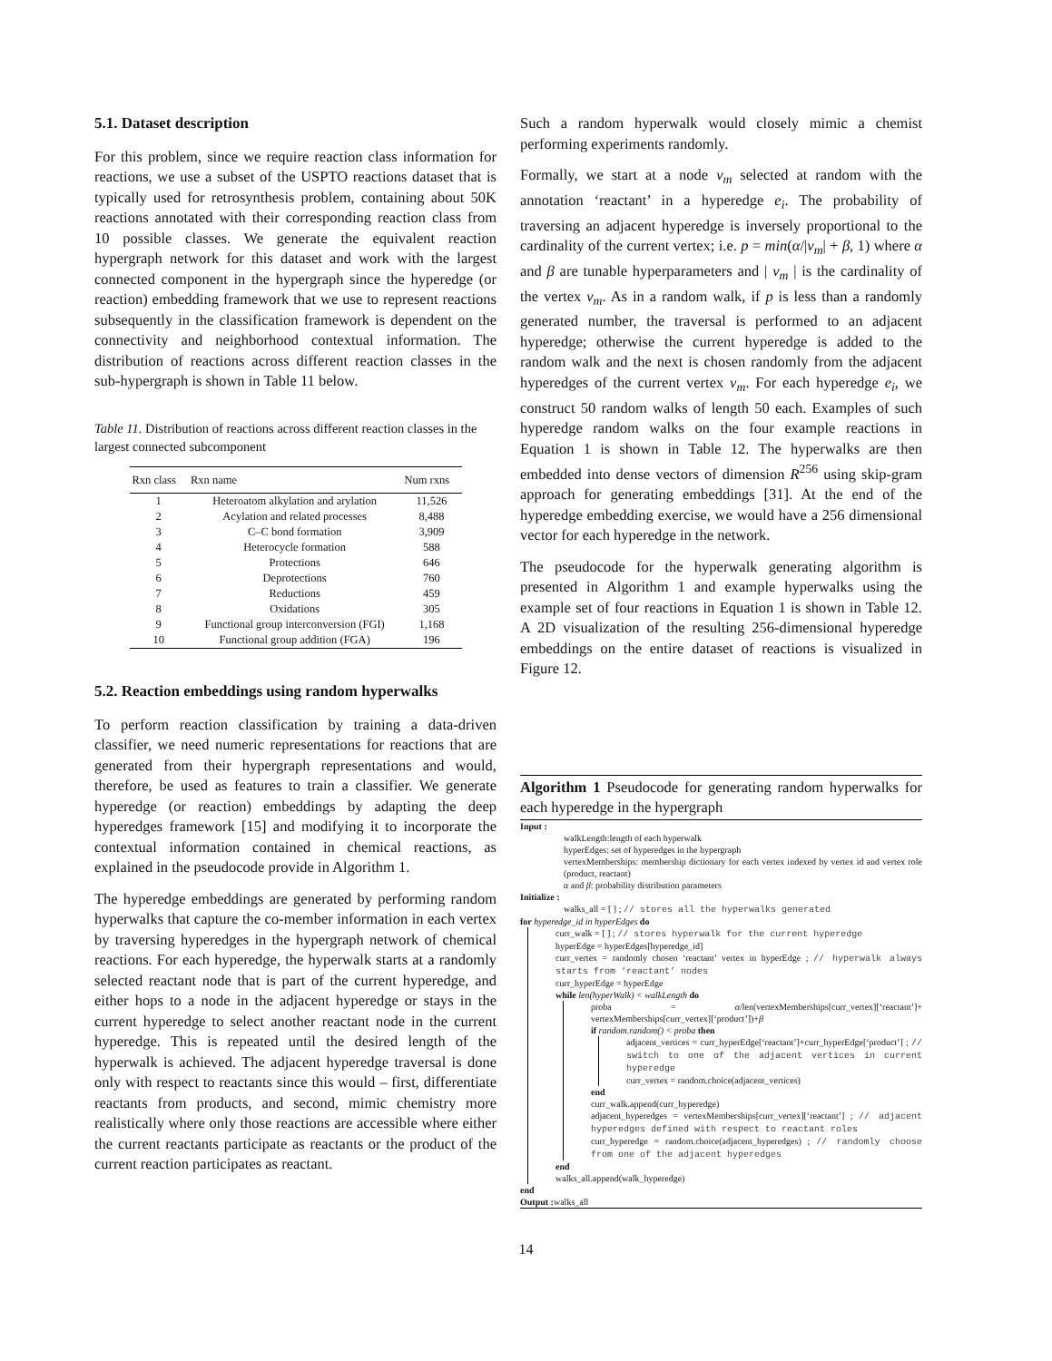5.1. Dataset description
For this problem, since we require reaction class information for reactions, we use a subset of the USPTO reactions dataset that is typically used for retrosynthesis problem, containing about 50K reactions annotated with their corresponding reaction class from 10 possible classes. We generate the equivalent reaction hypergraph network for this dataset and work with the largest connected component in the hypergraph since the hyperedge (or reaction) embedding framework that we use to represent reactions subsequently in the classification framework is dependent on the connectivity and neighborhood contextual information. The distribution of reactions across different reaction classes in the sub-hypergraph is shown in Table 11 below.
Table 11. Distribution of reactions across different reaction classes in the largest connected subcomponent
| Rxn class | Rxn name | Num rxns |
| --- | --- | --- |
| 1 | Heteroatom alkylation and arylation | 11,526 |
| 2 | Acylation and related processes | 8,488 |
| 3 | C–C bond formation | 3,909 |
| 4 | Heterocycle formation | 588 |
| 5 | Protections | 646 |
| 6 | Deprotections | 760 |
| 7 | Reductions | 459 |
| 8 | Oxidations | 305 |
| 9 | Functional group interconversion (FGI) | 1,168 |
| 10 | Functional group addition (FGA) | 196 |
5.2. Reaction embeddings using random hyperwalks
To perform reaction classification by training a data-driven classifier, we need numeric representations for reactions that are generated from their hypergraph representations and would, therefore, be used as features to train a classifier. We generate hyperedge (or reaction) embeddings by adapting the deep hyperedges framework [15] and modifying it to incorporate the contextual information contained in chemical reactions, as explained in the pseudocode provide in Algorithm 1.
The hyperedge embeddings are generated by performing random hyperwalks that capture the co-member information in each vertex by traversing hyperedges in the hypergraph network of chemical reactions. For each hyperedge, the hyperwalk starts at a randomly selected reactant node that is part of the current hyperedge, and either hops to a node in the adjacent hyperedge or stays in the current hyperedge to select another reactant node in the current hyperedge. This is repeated until the desired length of the hyperwalk is achieved. The adjacent hyperedge traversal is done only with respect to reactants since this would – first, differentiate reactants from products, and second, mimic chemistry more realistically where only those reactions are accessible where either the current reactants participate as reactants or the product of the current reaction participates as reactant.
Such a random hyperwalk would closely mimic a chemist performing experiments randomly.
Formally, we start at a node v<sub>m</sub> selected at random with the annotation ‘reactant’ in a hyperedge e<sub>i</sub>. The probability of traversing an adjacent hyperedge is inversely proportional to the cardinality of the current vertex; i.e. p = min(α/|v<sub>m</sub>| + β, 1) where α and β are tunable hyperparameters and | v<sub>m</sub> | is the cardinality of the vertex v<sub>m</sub>. As in a random walk, if p is less than a randomly generated number, the traversal is performed to an adjacent hyperedge; otherwise the current hyperedge is added to the random walk and the next is chosen randomly from the adjacent hyperedges of the current vertex v<sub>m</sub>. For each hyperedge e<sub>i</sub>, we construct 50 random walks of length 50 each. Examples of such hyperedge random walks on the four example reactions in Equation 1 is shown in Table 12. The hyperwalks are then embedded into dense vectors of dimension R<sup>256</sup> using skip-gram approach for generating embeddings [31]. At the end of the hyperedge embedding exercise, we would have a 256 dimensional vector for each hyperedge in the network.
The pseudocode for the hyperwalk generating algorithm is presented in Algorithm 1 and example hyperwalks using the example set of four reactions in Equation 1 is shown in Table 12. A 2D visualization of the resulting 256-dimensional hyperedge embeddings on the entire dataset of reactions is visualized in Figure 12.
Algorithm 1 Pseudocode for generating random hyperwalks for each hyperedge in the hypergraph
Input :
walkLength:length of each hyperwalk
hyperEdges: set of hyperedges in the hypergraph
vertexMemberships: membership dictionary for each vertex indexed by vertex id and vertex role (product, reactant)
α and β: probability distribution parameters
Initialize :
walks_all = [ ] ; // stores all the hyperwalks generated
for hyperedge_id in hyperEdges do
curr_walk = [ ] ; // stores hyperwalk for the current hyperedge
hyperEdge = hyperEdges[hyperedge_id]
curr_vertex = randomly chosen ‘reactant’ vertex in hyperEdge ; // hyperwalk always starts from ‘reactant’ nodes
curr_hyperEdge = hyperEdge
while len(hyperWalk) < walkLength do
proba = α/len(vertexMemberships[curr_vertex][‘reactant’]+ vertexMemberships[curr_vertex][‘product’])+β
if random.random() < proba then
adjacent_vertices = curr_hyperEdge[‘reactant’]+curr_hyperEdge[‘product’] ; // switch to one of the adjacent vertices in current hyperedge
curr_vertex = random.choice(adjacent_vertices)
end
curr_walk.append(curr_hyperedge)
adjacent_hyperedges = vertexMemberships[curr_vertex][‘reactant’] ; // adjacent hyperedges defined with respect to reactant roles
curr_hyperedge = random.choice(adjacent_hyperedges) ; // randomly choose from one of the adjacent hyperedges
end
walks_all.append(walk_hyperedge)
end
Output : walks_all
14